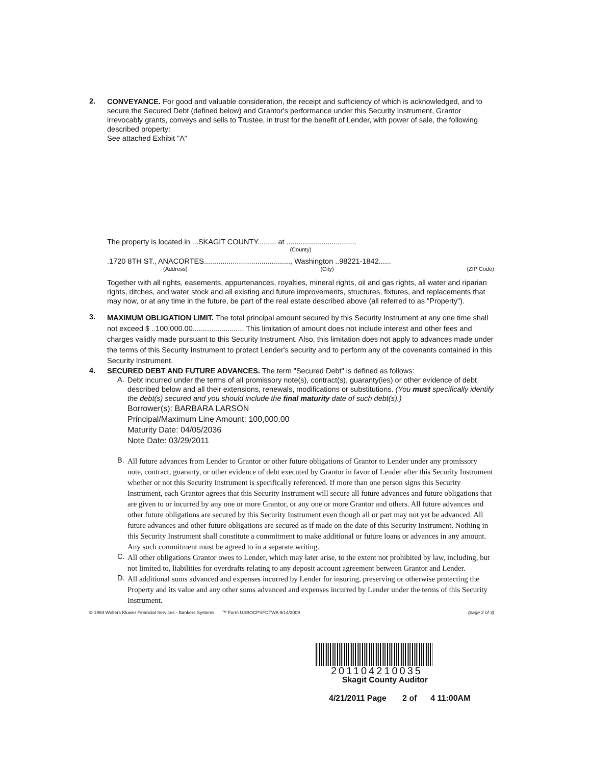2.
CONVEYANCE. For good and valuable consideration, the receipt and sufficiency of which is acknowledged, and to secure the Secured Debt (defined below) and Grantor's performance under this Security Instrument, Grantor irrevocably grants, conveys and sells to Trustee, in trust for the benefit of Lender, with power of sale, the following described property:
See attached Exhibit "A"
The property is located in ...SKAGIT COUNTY......... at ..................................
(County)
.1720 8TH ST., ANACORTES.........................................., Washington ..98221-1842......
(Address) (City) (ZIP Code)
Together with all rights, easements, appurtenances, royalties, mineral rights, oil and gas rights, all water and riparian rights, ditches, and water stock and all existing and future improvements, structures, fixtures, and replacements that may now, or at any time in the future, be part of the real estate described above (all referred to as "Property").
3.
MAXIMUM OBLIGATION LIMIT. The total principal amount secured by this Security Instrument at any one time shall not exceed $ ..100,000.00......................... This limitation of amount does not include interest and other fees and charges validly made pursuant to this Security Instrument. Also, this limitation does not apply to advances made under the terms of this Security Instrument to protect Lender's security and to perform any of the covenants contained in this Security Instrument.
4.
SECURED DEBT AND FUTURE ADVANCES. The term "Secured Debt" is defined as follows:
A.
Debt incurred under the terms of all promissory note(s), contract(s), guaranty(ies) or other evidence of debt described below and all their extensions, renewals, modifications or substitutions. (You must specifically identify the debt(s) secured and you should include the final maturity date of such debt(s).)
Borrower(s): BARBARA LARSON
Principal/Maximum Line Amount: 100,000.00
Maturity Date: 04/05/2036
Note Date: 03/29/2011
B.
All future advances from Lender to Grantor or other future obligations of Grantor to Lender under any promissory note, contract, guaranty, or other evidence of debt executed by Grantor in favor of Lender after this Security Instrument whether or not this Security Instrument is specifically referenced. If more than one person signs this Security Instrument, each Grantor agrees that this Security Instrument will secure all future advances and future obligations that are given to or incurred by any one or more Grantor, or any one or more Grantor and others. All future advances and other future obligations are secured by this Security Instrument even though all or part may not yet be advanced. All future advances and other future obligations are secured as if made on the date of this Security Instrument. Nothing in this Security Instrument shall constitute a commitment to make additional or future loans or advances in any amount. Any such commitment must be agreed to in a separate writing.
C.
All other obligations Grantor owes to Lender, which may later arise, to the extent not prohibited by law, including, but not limited to, liabilities for overdrafts relating to any deposit account agreement between Grantor and Lender.
D.
All additional sums advanced and expenses incurred by Lender for insuring, preserving or otherwise protecting the Property and its value and any other sums advanced and expenses incurred by Lender under the terms of this Security Instrument.
© 1994 Wolters Kluwer Financial Services - Bankers Systems ™ Form USBOCPSFDTWA 9/14/2009 (page 2 of 3)
201104210035
Skagit County Auditor
4/21/2011 Page 2 of 4 11:00AM